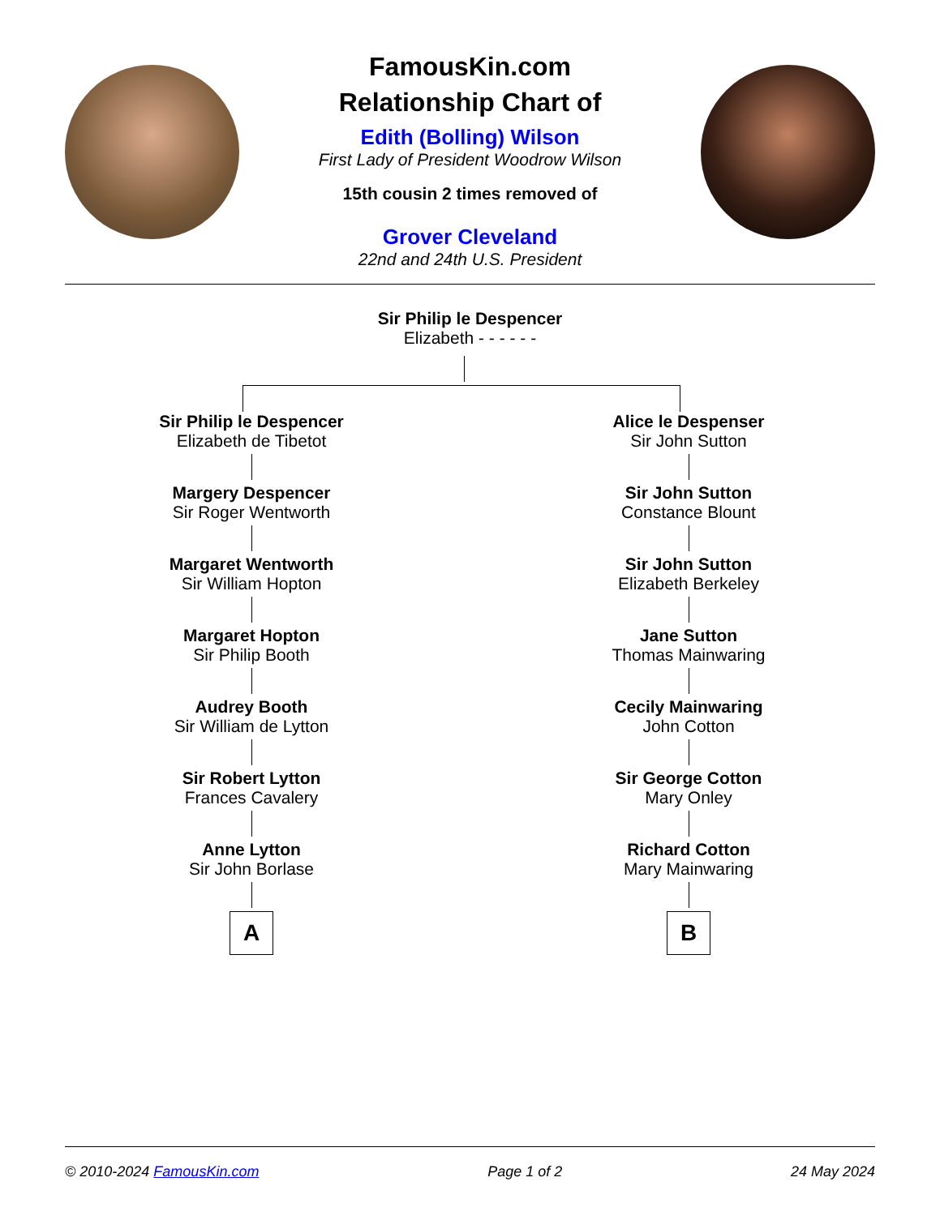FamousKin.com
Relationship Chart of
Edith (Bolling) Wilson
First Lady of President Woodrow Wilson
15th cousin 2 times removed of
Grover Cleveland
22nd and 24th U.S. President
Sir Philip le Despencer
Elizabeth - - - - - -
Sir Philip le Despencer
Elizabeth de Tibetot
Margery Despencer
Sir Roger Wentworth
Margaret Wentworth
Sir William Hopton
Margaret Hopton
Sir Philip Booth
Audrey Booth
Sir William de Lytton
Sir Robert Lytton
Frances Cavalery
Anne Lytton
Sir John Borlase
A
Alice le Despenser
Sir John Sutton
Sir John Sutton
Constance Blount
Sir John Sutton
Elizabeth Berkeley
Jane Sutton
Thomas Mainwaring
Cecily Mainwaring
John Cotton
Sir George Cotton
Mary Onley
Richard Cotton
Mary Mainwaring
B
© 2010-2024 FamousKin.com Page 1 of 2 24 May 2024